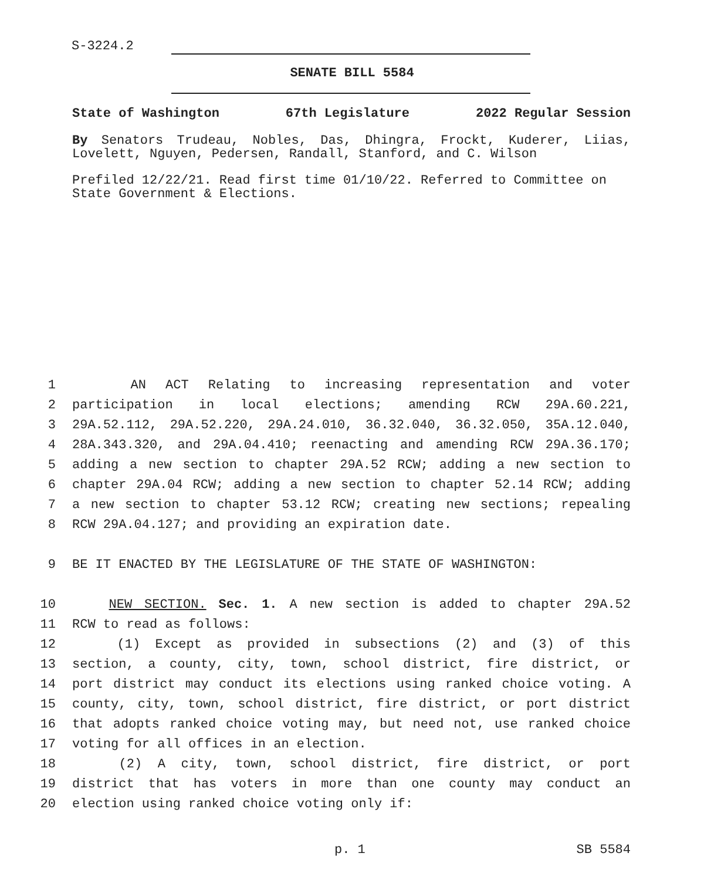S-3224.2
SENATE BILL 5584
State of Washington 67th Legislature 2022 Regular Session
By Senators Trudeau, Nobles, Das, Dhingra, Frockt, Kuderer, Liias, Lovelett, Nguyen, Pedersen, Randall, Stanford, and C. Wilson
Prefiled 12/22/21. Read first time 01/10/22. Referred to Committee on State Government & Elections.
1 AN ACT Relating to increasing representation and voter
2 participation in local elections; amending RCW 29A.60.221,
3 29A.52.112, 29A.52.220, 29A.24.010, 36.32.040, 36.32.050, 35A.12.040,
4 28A.343.320, and 29A.04.410; reenacting and amending RCW 29A.36.170;
5 adding a new section to chapter 29A.52 RCW; adding a new section to
6 chapter 29A.04 RCW; adding a new section to chapter 52.14 RCW; adding
7 a new section to chapter 53.12 RCW; creating new sections; repealing
8 RCW 29A.04.127; and providing an expiration date.
9 BE IT ENACTED BY THE LEGISLATURE OF THE STATE OF WASHINGTON:
10 NEW SECTION. Sec. 1. A new section is added to chapter 29A.52
11 RCW to read as follows:
12 (1) Except as provided in subsections (2) and (3) of this
13 section, a county, city, town, school district, fire district, or
14 port district may conduct its elections using ranked choice voting. A
15 county, city, town, school district, fire district, or port district
16 that adopts ranked choice voting may, but need not, use ranked choice
17 voting for all offices in an election.
18 (2) A city, town, school district, fire district, or port
19 district that has voters in more than one county may conduct an
20 election using ranked choice voting only if:
p. 1 SB 5584